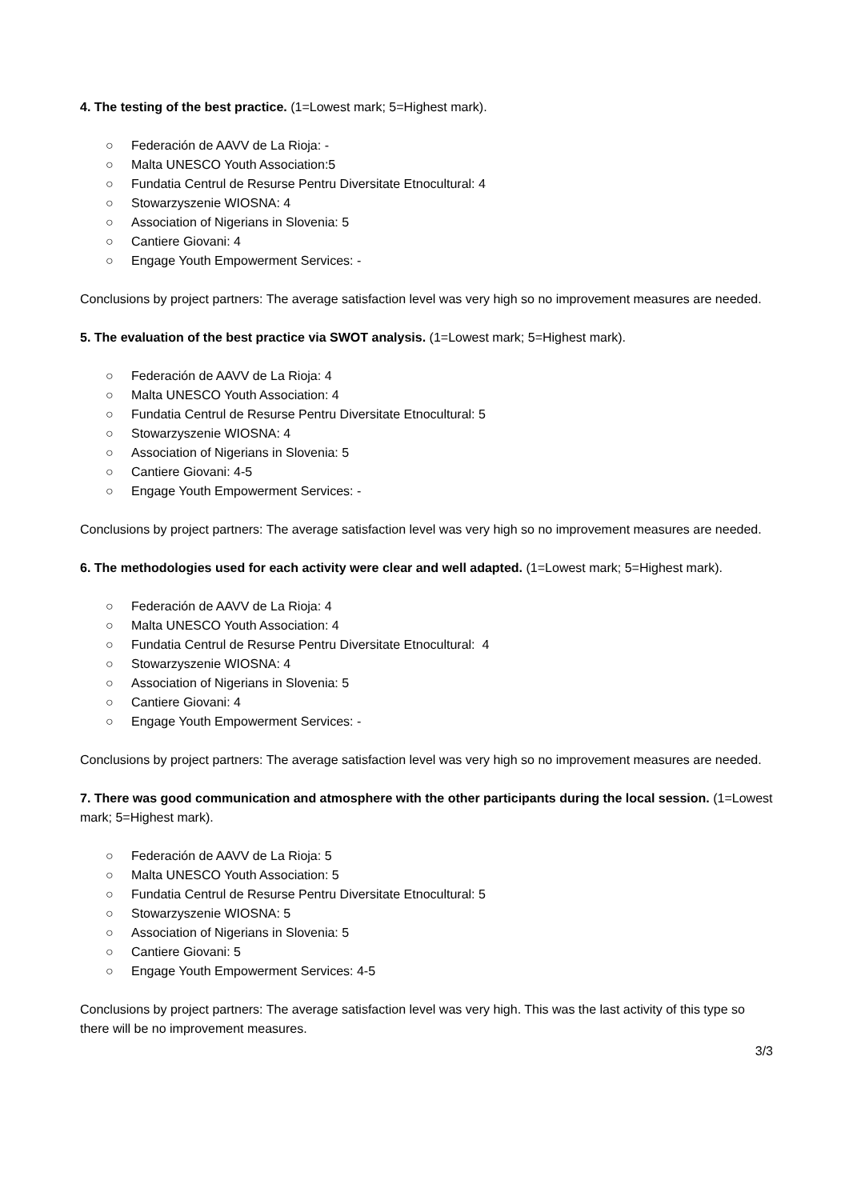4. The testing of the best practice. (1=Lowest mark; 5=Highest mark).
○ Federación de AAVV de La Rioja: -
○ Malta UNESCO Youth Association:5
○ Fundatia Centrul de Resurse Pentru Diversitate Etnocultural: 4
○ Stowarzyszenie WIOSNA: 4
○ Association of Nigerians in Slovenia: 5
○ Cantiere Giovani: 4
○ Engage Youth Empowerment Services: -
Conclusions by project partners: The average satisfaction level was very high so no improvement measures are needed.
5. The evaluation of the best practice via SWOT analysis. (1=Lowest mark; 5=Highest mark).
○ Federación de AAVV de La Rioja: 4
○ Malta UNESCO Youth Association: 4
○ Fundatia Centrul de Resurse Pentru Diversitate Etnocultural: 5
○ Stowarzyszenie WIOSNA: 4
○ Association of Nigerians in Slovenia: 5
○ Cantiere Giovani: 4-5
○ Engage Youth Empowerment Services: -
Conclusions by project partners: The average satisfaction level was very high so no improvement measures are needed.
6. The methodologies used for each activity were clear and well adapted. (1=Lowest mark; 5=Highest mark).
○ Federación de AAVV de La Rioja: 4
○ Malta UNESCO Youth Association: 4
○ Fundatia Centrul de Resurse Pentru Diversitate Etnocultural: 4
○ Stowarzyszenie WIOSNA: 4
○ Association of Nigerians in Slovenia: 5
○ Cantiere Giovani: 4
○ Engage Youth Empowerment Services: -
Conclusions by project partners: The average satisfaction level was very high so no improvement measures are needed.
7. There was good communication and atmosphere with the other participants during the local session. (1=Lowest mark; 5=Highest mark).
○ Federación de AAVV de La Rioja: 5
○ Malta UNESCO Youth Association: 5
○ Fundatia Centrul de Resurse Pentru Diversitate Etnocultural: 5
○ Stowarzyszenie WIOSNA: 5
○ Association of Nigerians in Slovenia: 5
○ Cantiere Giovani: 5
○ Engage Youth Empowerment Services: 4-5
Conclusions by project partners: The average satisfaction level was very high. This was the last activity of this type so there will be no improvement measures.
3/3